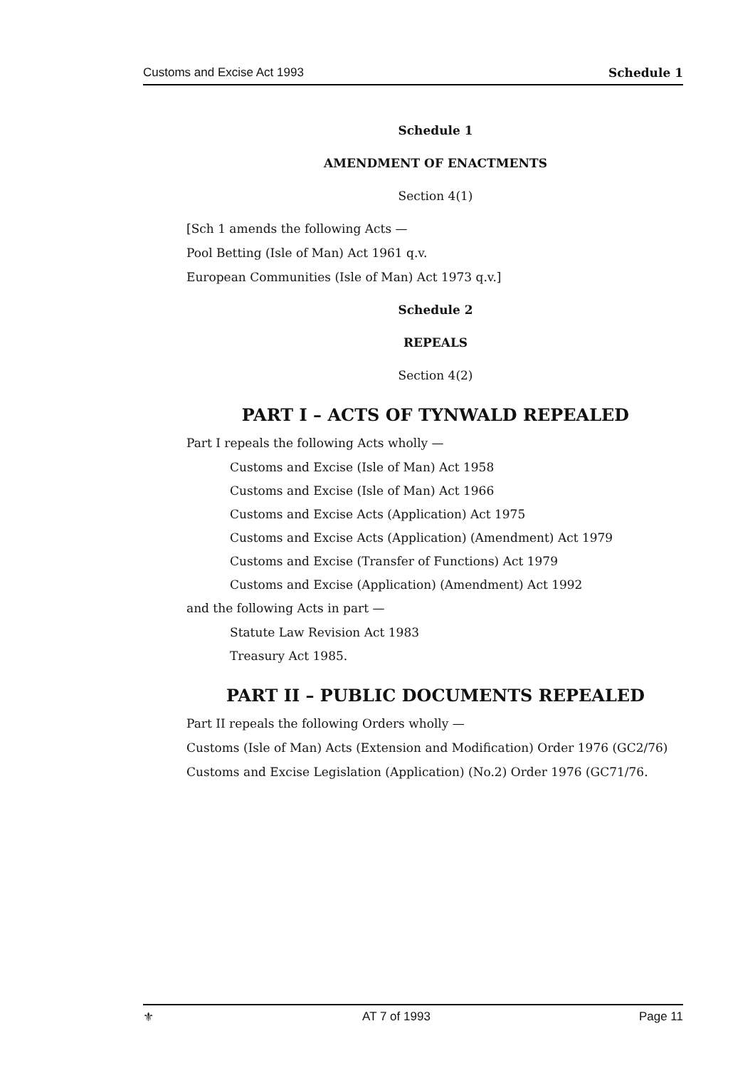Customs and Excise Act 1993 Schedule 1
Schedule 1
AMENDMENT OF ENACTMENTS
Section 4(1)
[Sch 1 amends the following Acts —
Pool Betting (Isle of Man) Act 1961 q.v.
European Communities (Isle of Man) Act 1973 q.v.]
Schedule 2
REPEALS
Section 4(2)
PART I – ACTS OF TYNWALD REPEALED
Part I repeals the following Acts wholly —
Customs and Excise (Isle of Man) Act 1958
Customs and Excise (Isle of Man) Act 1966
Customs and Excise Acts (Application) Act 1975
Customs and Excise Acts (Application) (Amendment) Act 1979
Customs and Excise (Transfer of Functions) Act 1979
Customs and Excise (Application) (Amendment) Act 1992
and the following Acts in part —
Statute Law Revision Act 1983
Treasury Act 1985.
PART II – PUBLIC DOCUMENTS REPEALED
Part II repeals the following Orders wholly —
Customs (Isle of Man) Acts (Extension and Modification) Order 1976 (GC2/76)
Customs and Excise Legislation (Application) (No.2) Order 1976 (GC71/76.
⚜ AT 7 of 1993 Page 11